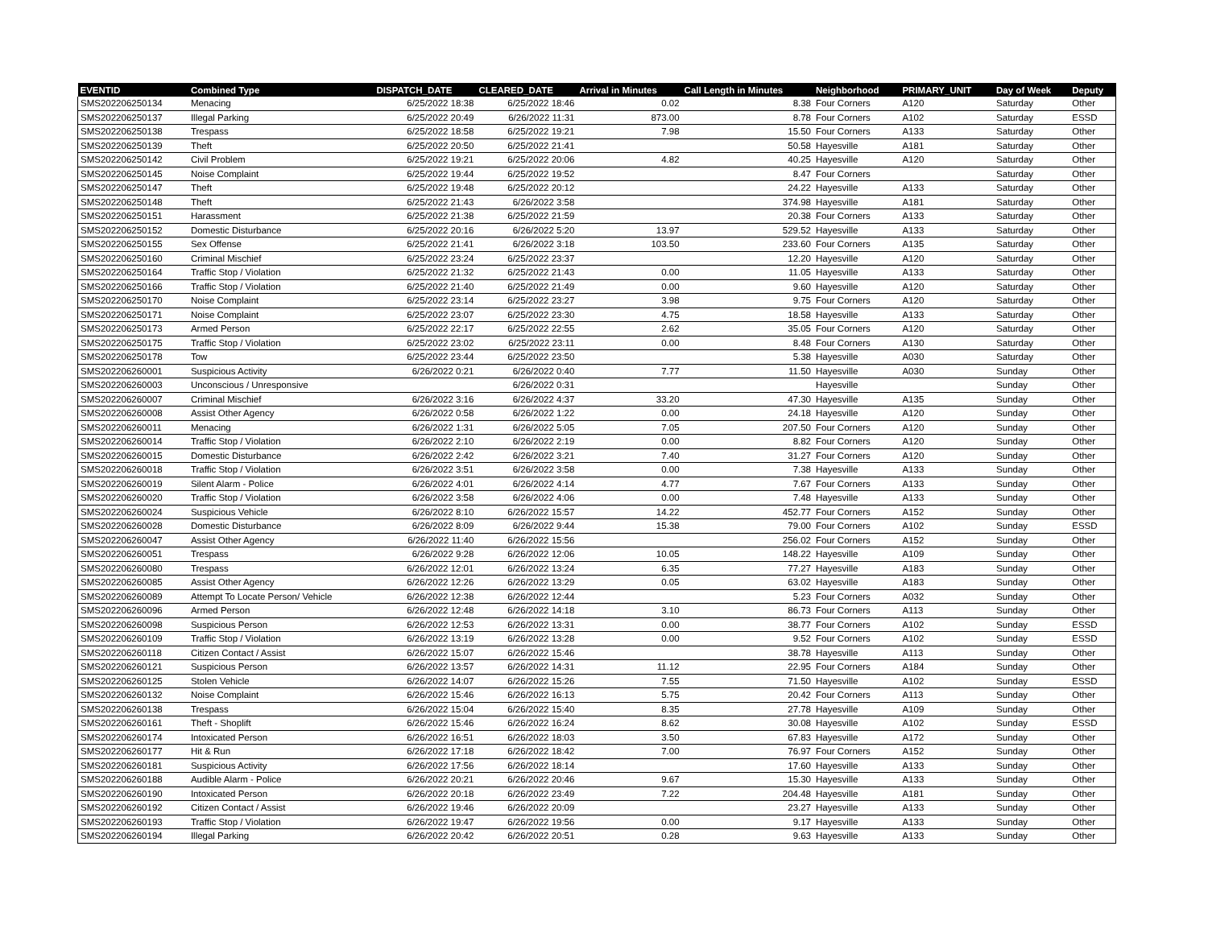| EVENTID | Combined Type | DISPATCH_DATE | CLEARED_DATE | Arrival in Minutes | Call Length in Minutes | Neighborhood | PRIMARY_UNIT | Day of Week | Deputy |
| --- | --- | --- | --- | --- | --- | --- | --- | --- | --- |
| SMS202206250134 | Menacing | 6/25/2022 18:38 | 6/25/2022 18:46 | 0.02 | 8.38 | Four Corners | A120 | Saturday | Other |
| SMS202206250137 | Illegal Parking | 6/25/2022 20:49 | 6/26/2022 11:31 | 873.00 | 8.78 | Four Corners | A102 | Saturday | ESSD |
| SMS202206250138 | Trespass | 6/25/2022 18:58 | 6/25/2022 19:21 | 7.98 | 15.50 | Four Corners | A133 | Saturday | Other |
| SMS202206250139 | Theft | 6/25/2022 20:50 | 6/25/2022 21:41 | | 50.58 | Hayesville | A181 | Saturday | Other |
| SMS202206250142 | Civil Problem | 6/25/2022 19:21 | 6/25/2022 20:06 | 4.82 | 40.25 | Hayesville | A120 | Saturday | Other |
| SMS202206250145 | Noise Complaint | 6/25/2022 19:44 | 6/25/2022 19:52 | | 8.47 | Four Corners | | Saturday | Other |
| SMS202206250147 | Theft | 6/25/2022 19:48 | 6/25/2022 20:12 | | 24.22 | Hayesville | A133 | Saturday | Other |
| SMS202206250148 | Theft | 6/25/2022 21:43 | 6/26/2022 3:58 | | 374.98 | Hayesville | A181 | Saturday | Other |
| SMS202206250151 | Harassment | 6/25/2022 21:38 | 6/25/2022 21:59 | | 20.38 | Four Corners | A133 | Saturday | Other |
| SMS202206250152 | Domestic Disturbance | 6/25/2022 20:16 | 6/26/2022 5:20 | 13.97 | 529.52 | Hayesville | A133 | Saturday | Other |
| SMS202206250155 | Sex Offense | 6/25/2022 21:41 | 6/26/2022 3:18 | 103.50 | 233.60 | Four Corners | A135 | Saturday | Other |
| SMS202206250160 | Criminal Mischief | 6/25/2022 23:24 | 6/25/2022 23:37 | | 12.20 | Hayesville | A120 | Saturday | Other |
| SMS202206250164 | Traffic Stop / Violation | 6/25/2022 21:32 | 6/25/2022 21:43 | 0.00 | 11.05 | Hayesville | A133 | Saturday | Other |
| SMS202206250166 | Traffic Stop / Violation | 6/25/2022 21:40 | 6/25/2022 21:49 | 0.00 | 9.60 | Hayesville | A120 | Saturday | Other |
| SMS202206250170 | Noise Complaint | 6/25/2022 23:14 | 6/25/2022 23:27 | 3.98 | 9.75 | Four Corners | A120 | Saturday | Other |
| SMS202206250171 | Noise Complaint | 6/25/2022 23:07 | 6/25/2022 23:30 | 4.75 | 18.58 | Hayesville | A133 | Saturday | Other |
| SMS202206250173 | Armed Person | 6/25/2022 22:17 | 6/25/2022 22:55 | 2.62 | 35.05 | Four Corners | A120 | Saturday | Other |
| SMS202206250175 | Traffic Stop / Violation | 6/25/2022 23:02 | 6/25/2022 23:11 | 0.00 | 8.48 | Four Corners | A130 | Saturday | Other |
| SMS202206250178 | Tow | 6/25/2022 23:44 | 6/25/2022 23:50 | | 5.38 | Hayesville | A030 | Saturday | Other |
| SMS202206260001 | Suspicious Activity | 6/26/2022 0:21 | 6/26/2022 0:40 | 7.77 | 11.50 | Hayesville | A030 | Sunday | Other |
| SMS202206260003 | Unconscious / Unresponsive | | 6/26/2022 0:31 | | | Hayesville | | Sunday | Other |
| SMS202206260007 | Criminal Mischief | 6/26/2022 3:16 | 6/26/2022 4:37 | 33.20 | 47.30 | Hayesville | A135 | Sunday | Other |
| SMS202206260008 | Assist Other Agency | 6/26/2022 0:58 | 6/26/2022 1:22 | 0.00 | 24.18 | Hayesville | A120 | Sunday | Other |
| SMS202206260011 | Menacing | 6/26/2022 1:31 | 6/26/2022 5:05 | 7.05 | 207.50 | Four Corners | A120 | Sunday | Other |
| SMS202206260014 | Traffic Stop / Violation | 6/26/2022 2:10 | 6/26/2022 2:19 | 0.00 | 8.82 | Four Corners | A120 | Sunday | Other |
| SMS202206260015 | Domestic Disturbance | 6/26/2022 2:42 | 6/26/2022 3:21 | 7.40 | 31.27 | Four Corners | A120 | Sunday | Other |
| SMS202206260018 | Traffic Stop / Violation | 6/26/2022 3:51 | 6/26/2022 3:58 | 0.00 | 7.38 | Hayesville | A133 | Sunday | Other |
| SMS202206260019 | Silent Alarm - Police | 6/26/2022 4:01 | 6/26/2022 4:14 | 4.77 | 7.67 | Four Corners | A133 | Sunday | Other |
| SMS202206260020 | Traffic Stop / Violation | 6/26/2022 3:58 | 6/26/2022 4:06 | 0.00 | 7.48 | Hayesville | A133 | Sunday | Other |
| SMS202206260024 | Suspicious Vehicle | 6/26/2022 8:10 | 6/26/2022 15:57 | 14.22 | 452.77 | Four Corners | A152 | Sunday | Other |
| SMS202206260028 | Domestic Disturbance | 6/26/2022 8:09 | 6/26/2022 9:44 | 15.38 | 79.00 | Four Corners | A102 | Sunday | ESSD |
| SMS202206260047 | Assist Other Agency | 6/26/2022 11:40 | 6/26/2022 15:56 | | 256.02 | Four Corners | A152 | Sunday | Other |
| SMS202206260051 | Trespass | 6/26/2022 9:28 | 6/26/2022 12:06 | 10.05 | 148.22 | Hayesville | A109 | Sunday | Other |
| SMS202206260080 | Trespass | 6/26/2022 12:01 | 6/26/2022 13:24 | 6.35 | 77.27 | Hayesville | A183 | Sunday | Other |
| SMS202206260085 | Assist Other Agency | 6/26/2022 12:26 | 6/26/2022 13:29 | 0.05 | 63.02 | Hayesville | A183 | Sunday | Other |
| SMS202206260089 | Attempt To Locate Person/ Vehicle | 6/26/2022 12:38 | 6/26/2022 12:44 | | 5.23 | Four Corners | A032 | Sunday | Other |
| SMS202206260096 | Armed Person | 6/26/2022 12:48 | 6/26/2022 14:18 | 3.10 | 86.73 | Four Corners | A113 | Sunday | Other |
| SMS202206260098 | Suspicious Person | 6/26/2022 12:53 | 6/26/2022 13:31 | 0.00 | 38.77 | Four Corners | A102 | Sunday | ESSD |
| SMS202206260109 | Traffic Stop / Violation | 6/26/2022 13:19 | 6/26/2022 13:28 | 0.00 | 9.52 | Four Corners | A102 | Sunday | ESSD |
| SMS202206260118 | Citizen Contact / Assist | 6/26/2022 15:07 | 6/26/2022 15:46 | | 38.78 | Hayesville | A113 | Sunday | Other |
| SMS202206260121 | Suspicious Person | 6/26/2022 13:57 | 6/26/2022 14:31 | 11.12 | 22.95 | Four Corners | A184 | Sunday | Other |
| SMS202206260125 | Stolen Vehicle | 6/26/2022 14:07 | 6/26/2022 15:26 | 7.55 | 71.50 | Hayesville | A102 | Sunday | ESSD |
| SMS202206260132 | Noise Complaint | 6/26/2022 15:46 | 6/26/2022 16:13 | 5.75 | 20.42 | Four Corners | A113 | Sunday | Other |
| SMS202206260138 | Trespass | 6/26/2022 15:04 | 6/26/2022 15:40 | 8.35 | 27.78 | Hayesville | A109 | Sunday | Other |
| SMS202206260161 | Theft - Shoplift | 6/26/2022 15:46 | 6/26/2022 16:24 | 8.62 | 30.08 | Hayesville | A102 | Sunday | ESSD |
| SMS202206260174 | Intoxicated Person | 6/26/2022 16:51 | 6/26/2022 18:03 | 3.50 | 67.83 | Hayesville | A172 | Sunday | Other |
| SMS202206260177 | Hit & Run | 6/26/2022 17:18 | 6/26/2022 18:42 | 7.00 | 76.97 | Four Corners | A152 | Sunday | Other |
| SMS202206260181 | Suspicious Activity | 6/26/2022 17:56 | 6/26/2022 18:14 | | 17.60 | Hayesville | A133 | Sunday | Other |
| SMS202206260188 | Audible Alarm - Police | 6/26/2022 20:21 | 6/26/2022 20:46 | 9.67 | 15.30 | Hayesville | A133 | Sunday | Other |
| SMS202206260190 | Intoxicated Person | 6/26/2022 20:18 | 6/26/2022 23:49 | 7.22 | 204.48 | Hayesville | A181 | Sunday | Other |
| SMS202206260192 | Citizen Contact / Assist | 6/26/2022 19:46 | 6/26/2022 20:09 | | 23.27 | Hayesville | A133 | Sunday | Other |
| SMS202206260193 | Traffic Stop / Violation | 6/26/2022 19:47 | 6/26/2022 19:56 | 0.00 | 9.17 | Hayesville | A133 | Sunday | Other |
| SMS202206260194 | Illegal Parking | 6/26/2022 20:42 | 6/26/2022 20:51 | 0.28 | 9.63 | Hayesville | A133 | Sunday | Other |